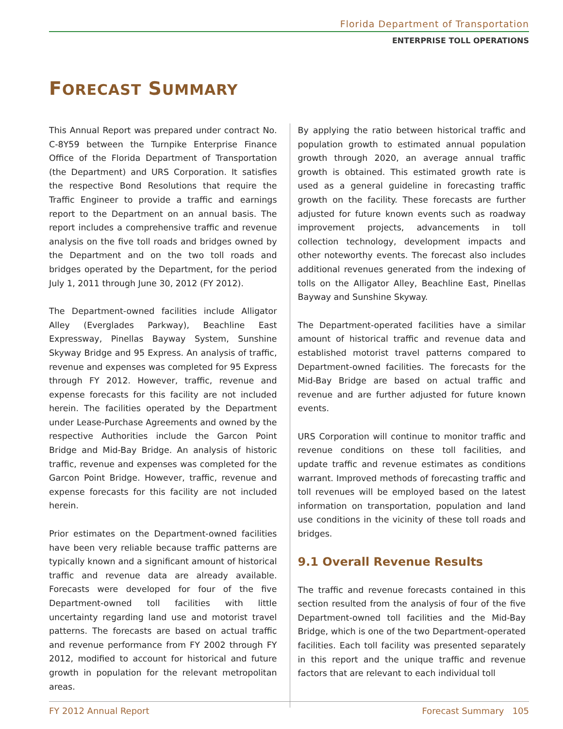Florida Department of Transportation
ENTERPRISE TOLL OPERATIONS
FORECAST SUMMARY
This Annual Report was prepared under contract No. C-8Y59 between the Turnpike Enterprise Finance Office of the Florida Department of Transportation (the Department) and URS Corporation. It satisfies the respective Bond Resolutions that require the Traffic Engineer to provide a traffic and earnings report to the Department on an annual basis. The report includes a comprehensive traffic and revenue analysis on the five toll roads and bridges owned by the Department and on the two toll roads and bridges operated by the Department, for the period July 1, 2011 through June 30, 2012 (FY 2012).
The Department-owned facilities include Alligator Alley (Everglades Parkway), Beachline East Expressway, Pinellas Bayway System, Sunshine Skyway Bridge and 95 Express. An analysis of traffic, revenue and expenses was completed for 95 Express through FY 2012. However, traffic, revenue and expense forecasts for this facility are not included herein. The facilities operated by the Department under Lease-Purchase Agreements and owned by the respective Authorities include the Garcon Point Bridge and Mid-Bay Bridge. An analysis of historic traffic, revenue and expenses was completed for the Garcon Point Bridge. However, traffic, revenue and expense forecasts for this facility are not included herein.
Prior estimates on the Department-owned facilities have been very reliable because traffic patterns are typically known and a significant amount of historical traffic and revenue data are already available. Forecasts were developed for four of the five Department-owned toll facilities with little uncertainty regarding land use and motorist travel patterns. The forecasts are based on actual traffic and revenue performance from FY 2002 through FY 2012, modified to account for historical and future growth in population for the relevant metropolitan areas.
By applying the ratio between historical traffic and population growth to estimated annual population growth through 2020, an average annual traffic growth is obtained. This estimated growth rate is used as a general guideline in forecasting traffic growth on the facility. These forecasts are further adjusted for future known events such as roadway improvement projects, advancements in toll collection technology, development impacts and other noteworthy events. The forecast also includes additional revenues generated from the indexing of tolls on the Alligator Alley, Beachline East, Pinellas Bayway and Sunshine Skyway.
The Department-operated facilities have a similar amount of historical traffic and revenue data and established motorist travel patterns compared to Department-owned facilities. The forecasts for the Mid-Bay Bridge are based on actual traffic and revenue and are further adjusted for future known events.
URS Corporation will continue to monitor traffic and revenue conditions on these toll facilities, and update traffic and revenue estimates as conditions warrant. Improved methods of forecasting traffic and toll revenues will be employed based on the latest information on transportation, population and land use conditions in the vicinity of these toll roads and bridges.
9.1 Overall Revenue Results
The traffic and revenue forecasts contained in this section resulted from the analysis of four of the five Department-owned toll facilities and the Mid-Bay Bridge, which is one of the two Department-operated facilities. Each toll facility was presented separately in this report and the unique traffic and revenue factors that are relevant to each individual toll
FY 2012 Annual Report Forecast Summary 105